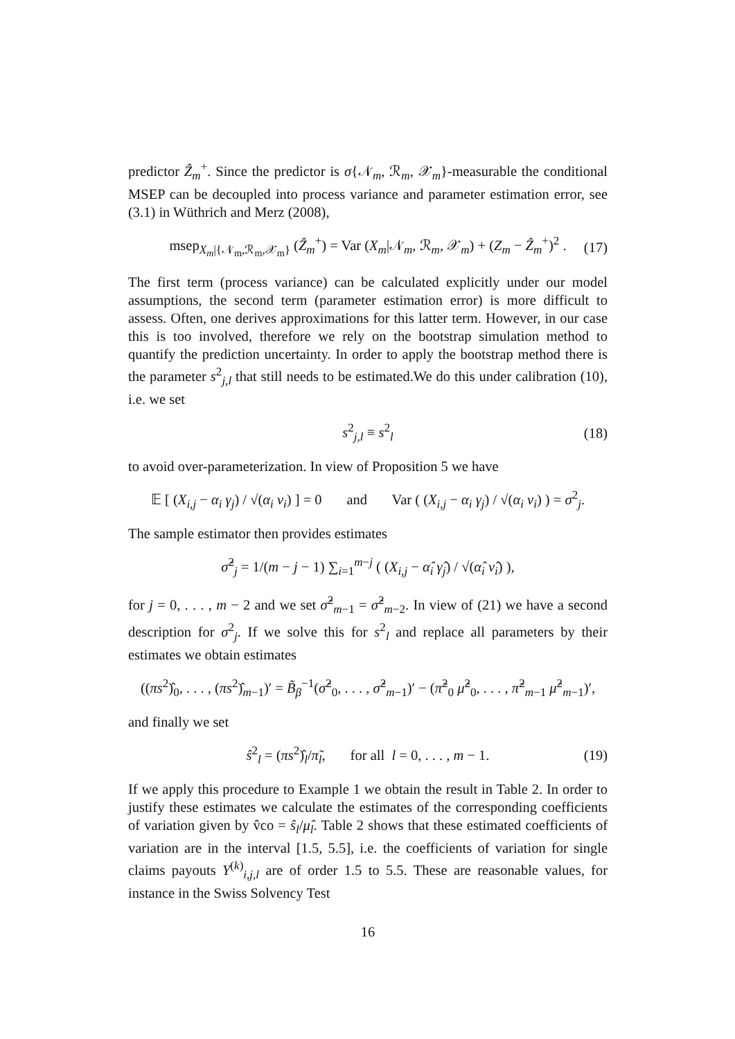predictor Ẑ<sub>m</sub><sup>+</sup>. Since the predictor is σ{𝒩<sub>m</sub>, ℛ<sub>m</sub>, 𝒳<sub>m</sub>}-measurable the conditional MSEP can be decoupled into process variance and parameter estimation error, see (3.1) in Wüthrich and Merz (2008),
msep<sub>X<sub>m</sub>|{𝒩<sub>m</sub>,ℛ<sub>m</sub>,𝒳<sub>m</sub>}</sub> (Ẑ<sub>m</sub><sup>+</sup>) = Var (X<sub>m</sub>|𝒩<sub>m</sub>, ℛ<sub>m</sub>, 𝒳<sub>m</sub>) + (Z<sub>m</sub> − Ẑ<sub>m</sub><sup>+</sup>)<sup>2</sup> . (17)
The first term (process variance) can be calculated explicitly under our model assumptions, the second term (parameter estimation error) is more difficult to assess. Often, one derives approximations for this latter term. However, in our case this is too involved, therefore we rely on the bootstrap simulation method to quantify the prediction uncertainty. In order to apply the bootstrap method there is the parameter s<sup>2</sup><sub>j,l</sub> that still needs to be estimated.We do this under calibration (10), i.e. we set
s<sup>2</sup><sub>j,l</sub> ≡ s<sup>2</sup><sub>l</sub> (18)
to avoid over-parameterization. In view of Proposition 5 we have
𝔼 [ (X<sub>i,j</sub> − α<sub>i</sub> γ<sub>j</sub>) / √(α<sub>i</sub> ν<sub>i</sub>) ] = 0 and Var ( (X<sub>i,j</sub> − α<sub>i</sub> γ<sub>j</sub>) / √(α<sub>i</sub> ν<sub>i</sub>) ) = σ<sup>2</sup><sub>j</sub>.
The sample estimator then provides estimates
σ̂<sup>2</sup><sub>j</sub> = 1/(m − j − 1) ∑<sub>i=1</sub><sup>m−j</sup> ( (X<sub>i,j</sub> − α̂<sub>i</sub> γ̂<sub>j</sub>) / √(α̂<sub>i</sub> ν̂<sub>i</sub>) ),
for j = 0, . . . , m − 2 and we set σ̂<sup>2</sup><sub>m−1</sub> = σ̂<sup>2</sup><sub>m−2</sub>. In view of (21) we have a second description for σ<sup>2</sup><sub>j</sub>. If we solve this for s<sup>2</sup><sub>l</sub> and replace all parameters by their estimates we obtain estimates
((πs<sup>2</sup>)̂<sub>0</sub>, . . . , (πs<sup>2</sup>)̂<sub>m−1</sub>)′ = B̃<sub>β</sub><sup>−1</sup>(σ̂<sup>2</sup><sub>0</sub>, . . . , σ̂<sup>2</sup><sub>m−1</sub>)′ − (π̃<sup>2</sup><sub>0</sub> μ̂<sup>2</sup><sub>0</sub>, . . . , π̃<sup>2</sup><sub>m−1</sub> μ̂<sup>2</sup><sub>m−1</sub>)′,
and finally we set
ŝ<sup>2</sup><sub>l</sub> = (πs<sup>2</sup>)̂<sub>l</sub>/π̃<sub>l</sub>, for all l = 0, . . . , m − 1. (19)
If we apply this procedure to Example 1 we obtain the result in Table 2. In order to justify these estimates we calculate the estimates of the corresponding coefficients of variation given by v̂co = ŝ<sub>l</sub>/μ̂<sub>l</sub>. Table 2 shows that these estimated coefficients of variation are in the interval [1.5, 5.5], i.e. the coefficients of variation for single claims payouts Y<sup>(k)</sup><sub>i,j,l</sub> are of order 1.5 to 5.5. These are reasonable values, for instance in the Swiss Solvency Test
16